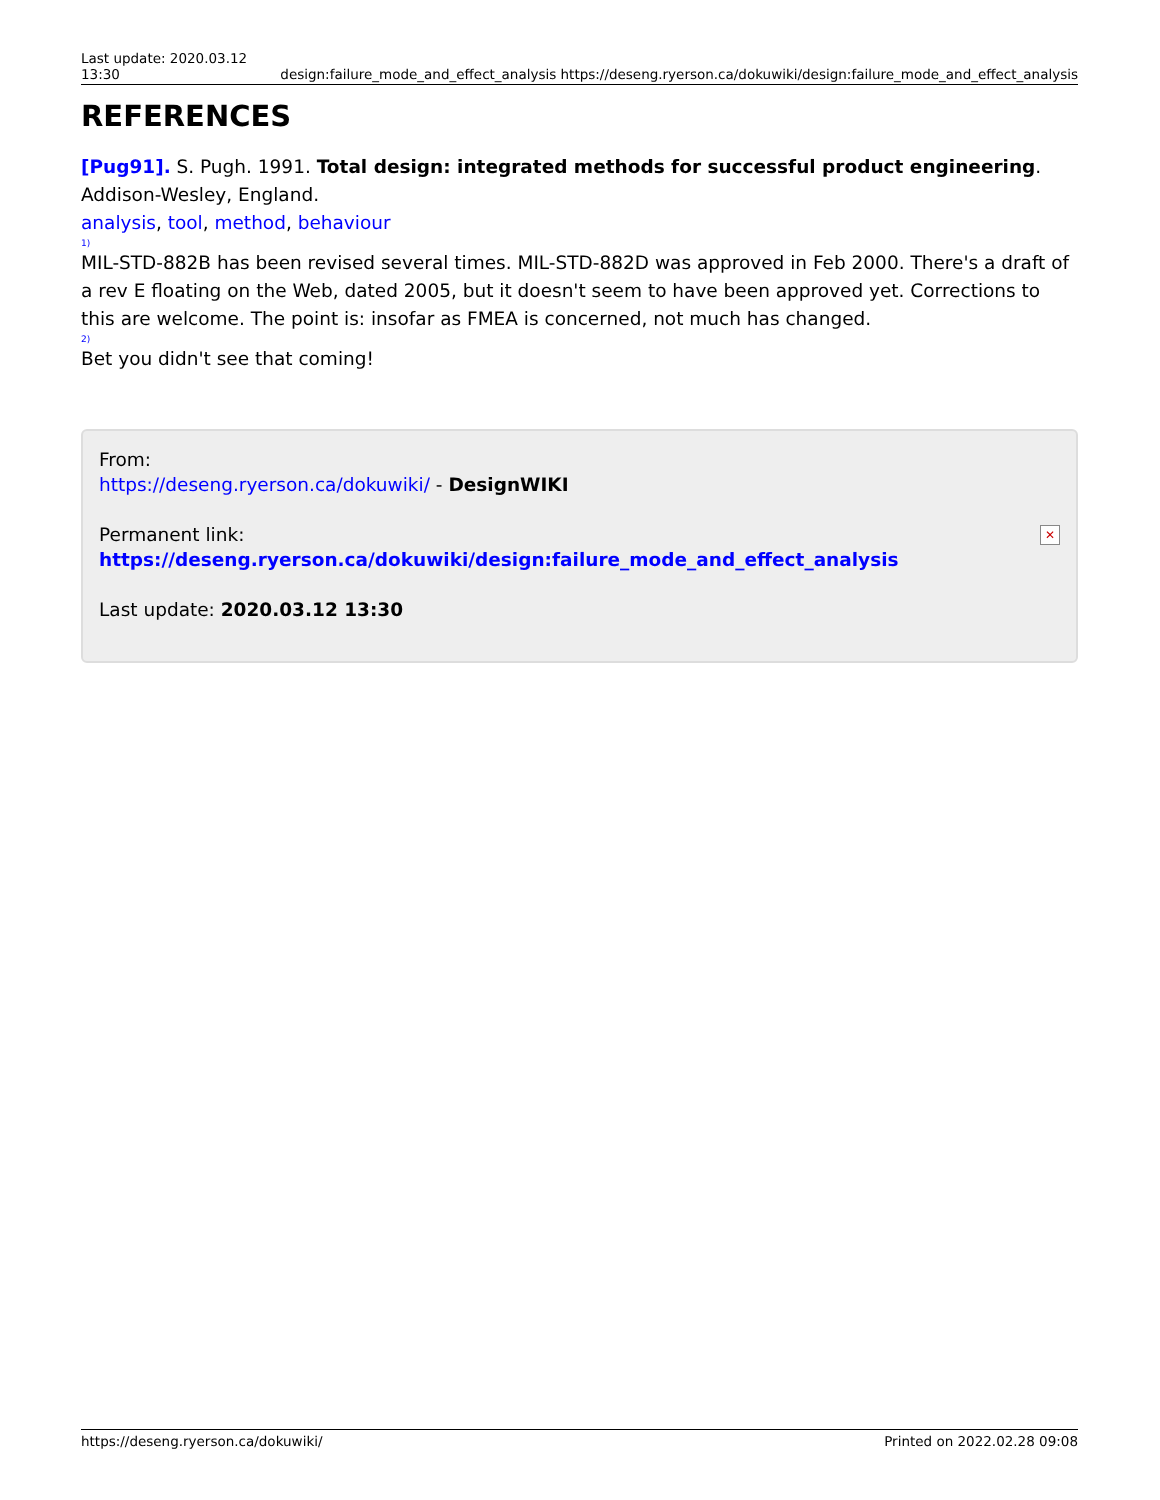Last update: 2020.03.12 13:30
design:failure_mode_and_effect_analysis https://deseng.ryerson.ca/dokuwiki/design:failure_mode_and_effect_analysis
REFERENCES
[Pug91]. S. Pugh. 1991. Total design: integrated methods for successful product engineering. Addison-Wesley, England.
analysis, tool, method, behaviour
<sup>1)</sup>
MIL-STD-882B has been revised several times. MIL-STD-882D was approved in Feb 2000. There's a draft of a rev E floating on the Web, dated 2005, but it doesn't seem to have been approved yet. Corrections to this are welcome. The point is: insofar as FMEA is concerned, not much has changed.
<sup>2)</sup>
Bet you didn't see that coming!
From:
https://deseng.ryerson.ca/dokuwiki/ - DesignWIKI
Permanent link:
https://deseng.ryerson.ca/dokuwiki/design:failure_mode_and_effect_analysis
Last update: 2020.03.12 13:30
✕
https://deseng.ryerson.ca/dokuwiki/ Printed on 2022.02.28 09:08